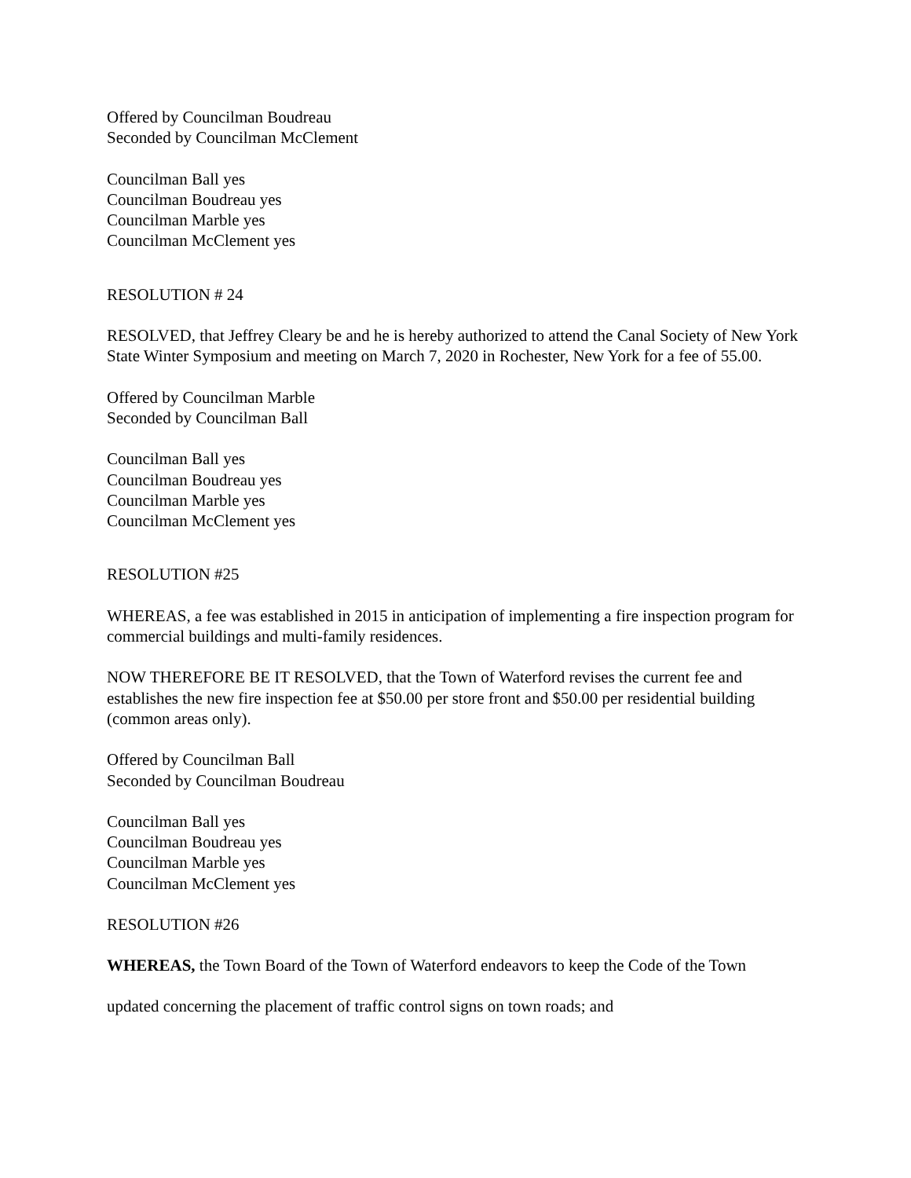Offered by Councilman Boudreau
Seconded by Councilman McClement
Councilman Ball yes
Councilman Boudreau yes
Councilman Marble yes
Councilman McClement yes
RESOLUTION # 24
RESOLVED, that Jeffrey Cleary be and he is hereby authorized to attend the Canal Society of New York State Winter Symposium and meeting on March 7, 2020 in Rochester, New York for a fee of 55.00.
Offered by Councilman Marble
Seconded by Councilman Ball
Councilman Ball yes
Councilman Boudreau yes
Councilman Marble yes
Councilman McClement yes
RESOLUTION #25
WHEREAS, a fee was established in 2015 in anticipation of implementing a fire inspection program for commercial buildings and multi-family residences.
NOW THEREFORE BE IT RESOLVED, that the Town of Waterford revises the current fee and establishes the new fire inspection fee at $50.00 per store front and $50.00 per residential building (common areas only).
Offered by Councilman Ball
Seconded by Councilman Boudreau
Councilman Ball yes
Councilman Boudreau yes
Councilman Marble yes
Councilman McClement yes
RESOLUTION #26
WHEREAS, the Town Board of the Town of Waterford endeavors to keep the Code of the Town
updated concerning the placement of traffic control signs on town roads; and